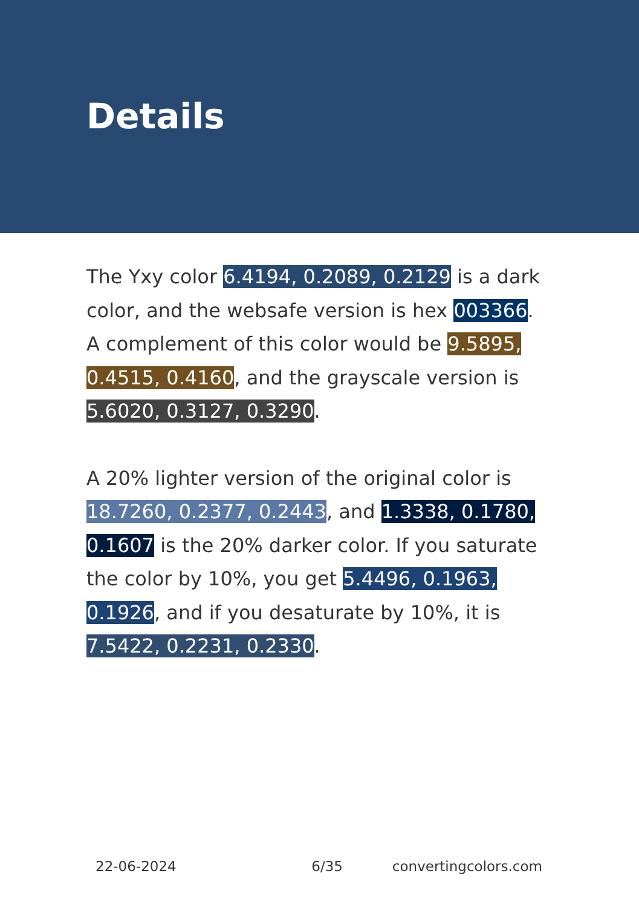Details
The Yxy color 6.4194, 0.2089, 0.2129 is a dark color, and the websafe version is hex 003366. A complement of this color would be 9.5895, 0.4515, 0.4160, and the grayscale version is 5.6020, 0.3127, 0.3290.
A 20% lighter version of the original color is 18.7260, 0.2377, 0.2443, and 1.3338, 0.1780, 0.1607 is the 20% darker color. If you saturate the color by 10%, you get 5.4496, 0.1963, 0.1926, and if you desaturate by 10%, it is 7.5422, 0.2231, 0.2330.
22-06-2024 6/35 convertingcolors.com